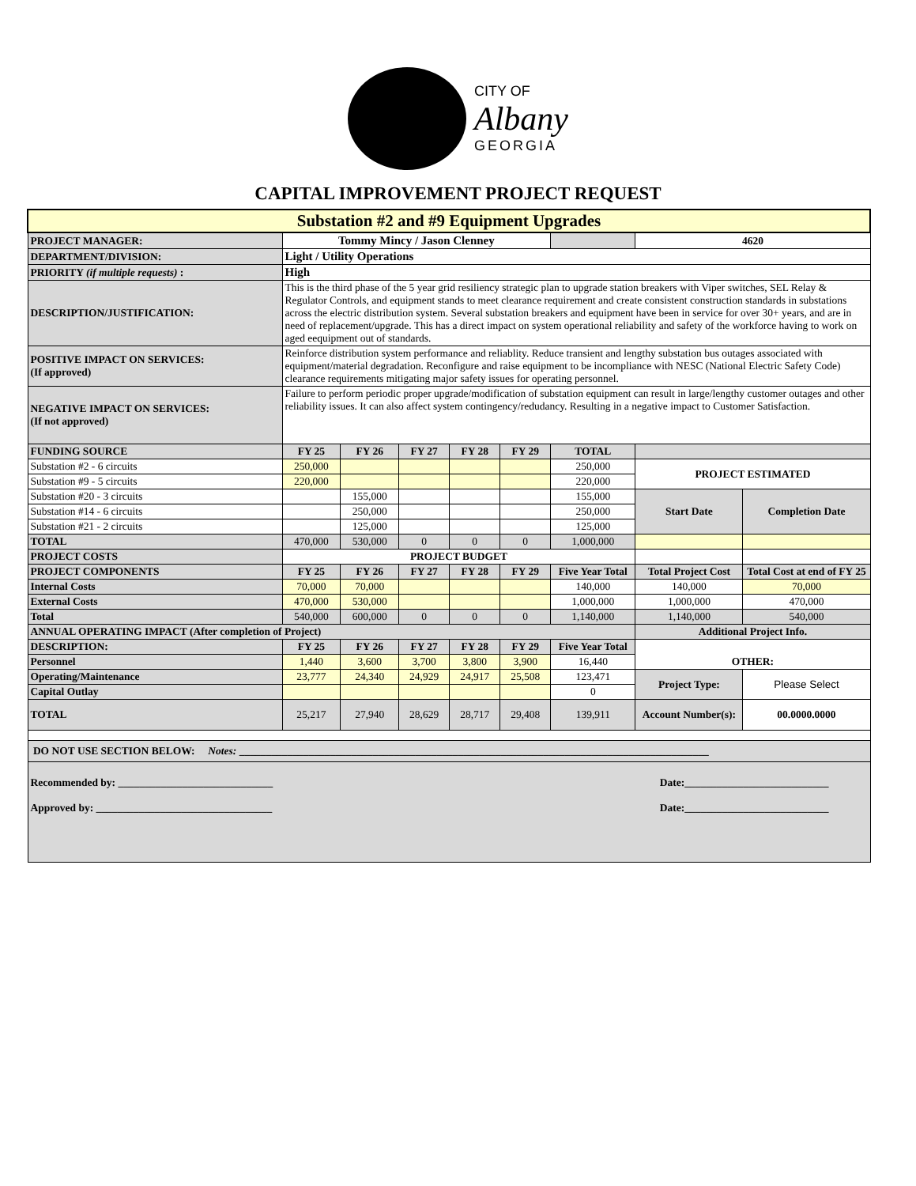CITY OF
Albany
GEORGIA
CAPITAL IMPROVEMENT PROJECT REQUEST
| Substation #2 and #9 Equipment Upgrades | | | | | | | | |
| PROJECT MANAGER: | Tommy Mincy / Jason Clenney | | | | | | 4620 | |
| DEPARTMENT/DIVISION: | Light / Utility Operations | | | | | | | |
| PRIORITY (if multiple requests) : | High | | | | | | | |
| DESCRIPTION/JUSTIFICATION: | This is the third phase of the 5 year grid resiliency strategic plan to upgrade station breakers with Viper switches, SEL Relay & Regulator Controls, and equipment stands to meet clearance requirement and create consistent construction standards in substations across the electric distribution system. Several substation breakers and equipment have been in service for over 30+ years, and are in need of replacement/upgrade. This has a direct impact on system operational reliability and safety of the workforce having to work on aged eequipment out of standards. | | | | | | | |
| POSITIVE IMPACT ON SERVICES: (If approved) | Reinforce distribution system performance and reliablity. Reduce transient and lengthy substation bus outages associated with equipment/material degradation. Reconfigure and raise equipment to be incompliance with NESC (National Electric Safety Code) clearance requirements mitigating major safety issues for operating personnel. | | | | | | | |
| NEGATIVE IMPACT ON SERVICES: (If not approved) | Failure to perform periodic proper upgrade/modification of substation equipment can result in large/lengthy customer outages and other reliability issues. It can also affect system contingency/redudancy. Resulting in a negative impact to Customer Satisfaction. | | | | | | | |
| FUNDING SOURCE | FY 25 | FY 26 | FY 27 | FY 28 | FY 29 | TOTAL | | |
| Substation #2 - 6 circuits | 250,000 | | | | | 250,000 | PROJECT ESTIMATED | |
| Substation #9 - 5 circuits | 220,000 | | | | | 220,000 | | |
| Substation #20 - 3 circuits | | 155,000 | | | | 155,000 | Start Date | Completion Date |
| Substation #14 - 6 circuits | | 250,000 | | | | 250,000 | | |
| Substation #21 - 2 circuits | | 125,000 | | | | 125,000 | | |
| TOTAL | 470,000 | 530,000 | 0 | 0 | 0 | 1,000,000 | | |
| PROJECT COSTS | PROJECT BUDGET | | | | | | | |
| PROJECT COMPONENTS | FY 25 | FY 26 | FY 27 | FY 28 | FY 29 | Five Year Total | Total Project Cost | Total Cost at end of FY 25 |
| Internal Costs | 70,000 | 70,000 | | | | 140,000 | 140,000 | 70,000 |
| External Costs | 470,000 | 530,000 | | | | 1,000,000 | 1,000,000 | 470,000 |
| Total | 540,000 | 600,000 | 0 | 0 | 0 | 1,140,000 | 1,140,000 | 540,000 |
| ANNUAL OPERATING IMPACT (After completion of Project) | | | | | | | Additional Project Info. | |
| DESCRIPTION: | FY 25 | FY 26 | FY 27 | FY 28 | FY 29 | Five Year Total | OTHER: | |
| Personnel | 1,440 | 3,600 | 3,700 | 3,800 | 3,900 | 16,440 | | |
| Operating/Maintenance | 23,777 | 24,340 | 24,929 | 24,917 | 25,508 | 123,471 | Project Type: | Please Select |
| Capital Outlay | | | | | | 0 | | |
| TOTAL | 25,217 | 27,940 | 28,629 | 28,717 | 29,408 | 139,911 | Account Number(s): | 00.0000.0000 |
| DO NOT USE SECTION BELOW: Notes: ________________________________________________________________________________________ | | | | | | | | |
| Recommended by: _____________________________ Date:___________________________ Approved by: _________________________________ Date:___________________________ | | | | | | | | |